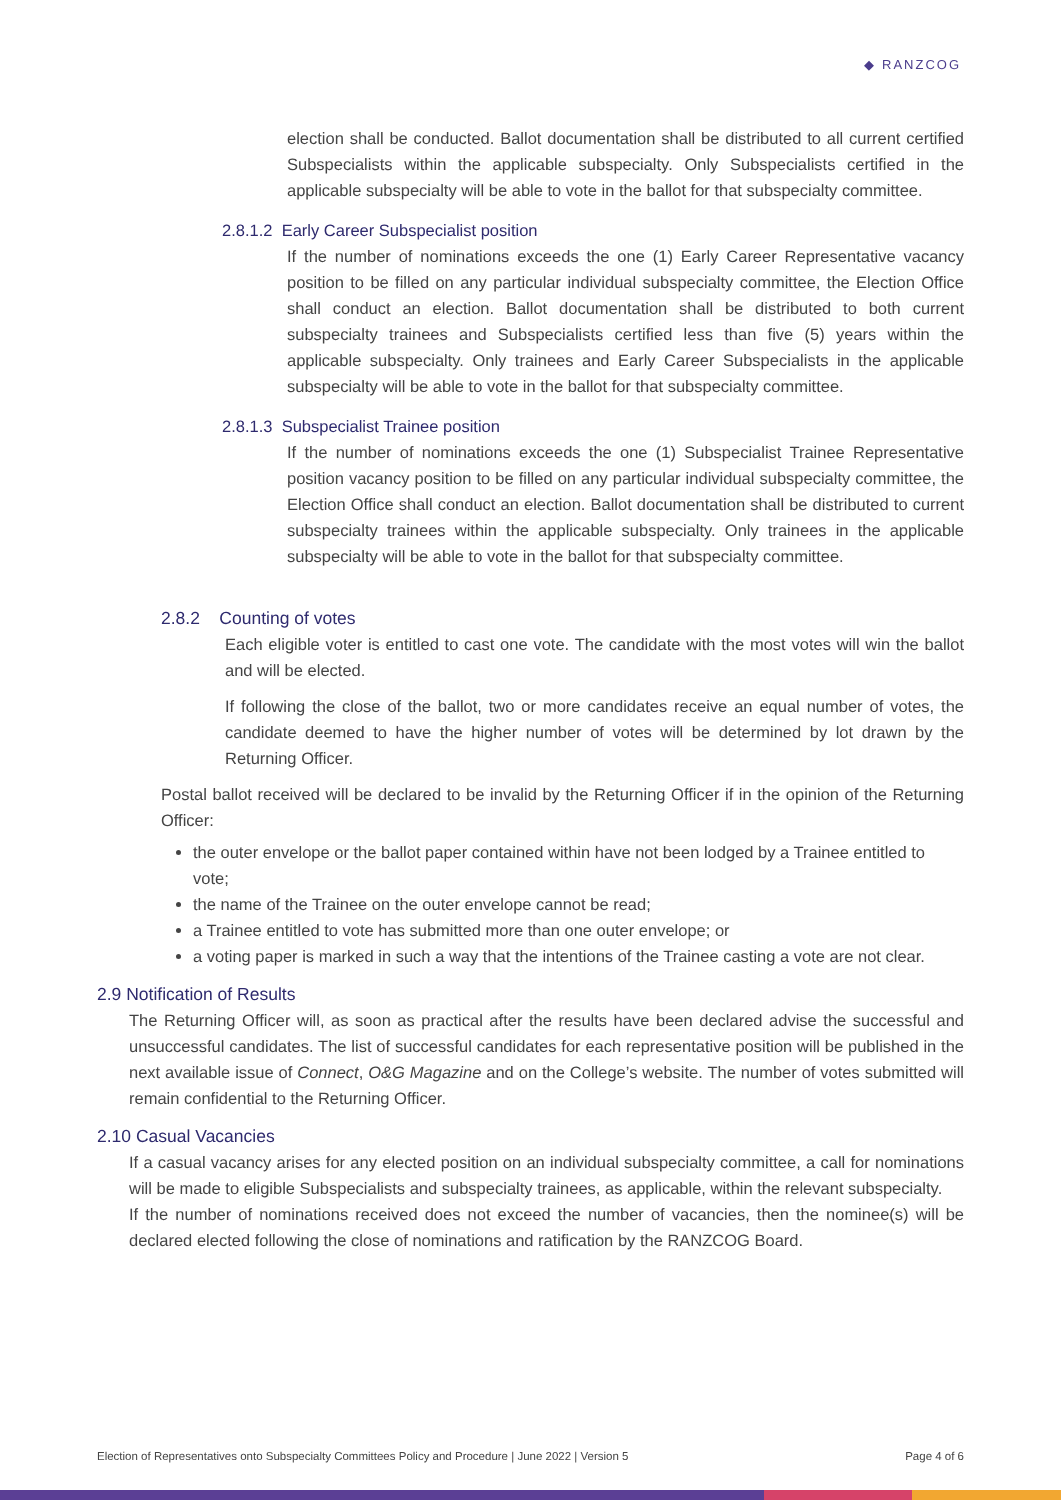◆ RANZCOG
election shall be conducted. Ballot documentation shall be distributed to all current certified Subspecialists within the applicable subspecialty. Only Subspecialists certified in the applicable subspecialty will be able to vote in the ballot for that subspecialty committee.
2.8.1.2 Early Career Subspecialist position
If the number of nominations exceeds the one (1) Early Career Representative vacancy position to be filled on any particular individual subspecialty committee, the Election Office shall conduct an election. Ballot documentation shall be distributed to both current subspecialty trainees and Subspecialists certified less than five (5) years within the applicable subspecialty. Only trainees and Early Career Subspecialists in the applicable subspecialty will be able to vote in the ballot for that subspecialty committee.
2.8.1.3 Subspecialist Trainee position
If the number of nominations exceeds the one (1) Subspecialist Trainee Representative position vacancy position to be filled on any particular individual subspecialty committee, the Election Office shall conduct an election. Ballot documentation shall be distributed to current subspecialty trainees within the applicable subspecialty. Only trainees in the applicable subspecialty will be able to vote in the ballot for that subspecialty committee.
2.8.2 Counting of votes
Each eligible voter is entitled to cast one vote. The candidate with the most votes will win the ballot and will be elected.
If following the close of the ballot, two or more candidates receive an equal number of votes, the candidate deemed to have the higher number of votes will be determined by lot drawn by the Returning Officer.
Postal ballot received will be declared to be invalid by the Returning Officer if in the opinion of the Returning Officer:
the outer envelope or the ballot paper contained within have not been lodged by a Trainee entitled to vote;
the name of the Trainee on the outer envelope cannot be read;
a Trainee entitled to vote has submitted more than one outer envelope; or
a voting paper is marked in such a way that the intentions of the Trainee casting a vote are not clear.
2.9 Notification of Results
The Returning Officer will, as soon as practical after the results have been declared advise the successful and unsuccessful candidates. The list of successful candidates for each representative position will be published in the next available issue of Connect, O&G Magazine and on the College’s website. The number of votes submitted will remain confidential to the Returning Officer.
2.10 Casual Vacancies
If a casual vacancy arises for any elected position on an individual subspecialty committee, a call for nominations will be made to eligible Subspecialists and subspecialty trainees, as applicable, within the relevant subspecialty.
If the number of nominations received does not exceed the number of vacancies, then the nominee(s) will be declared elected following the close of nominations and ratification by the RANZCOG Board.
Election of Representatives onto Subspecialty Committees Policy and Procedure | June 2022 | Version 5 Page 4 of 6